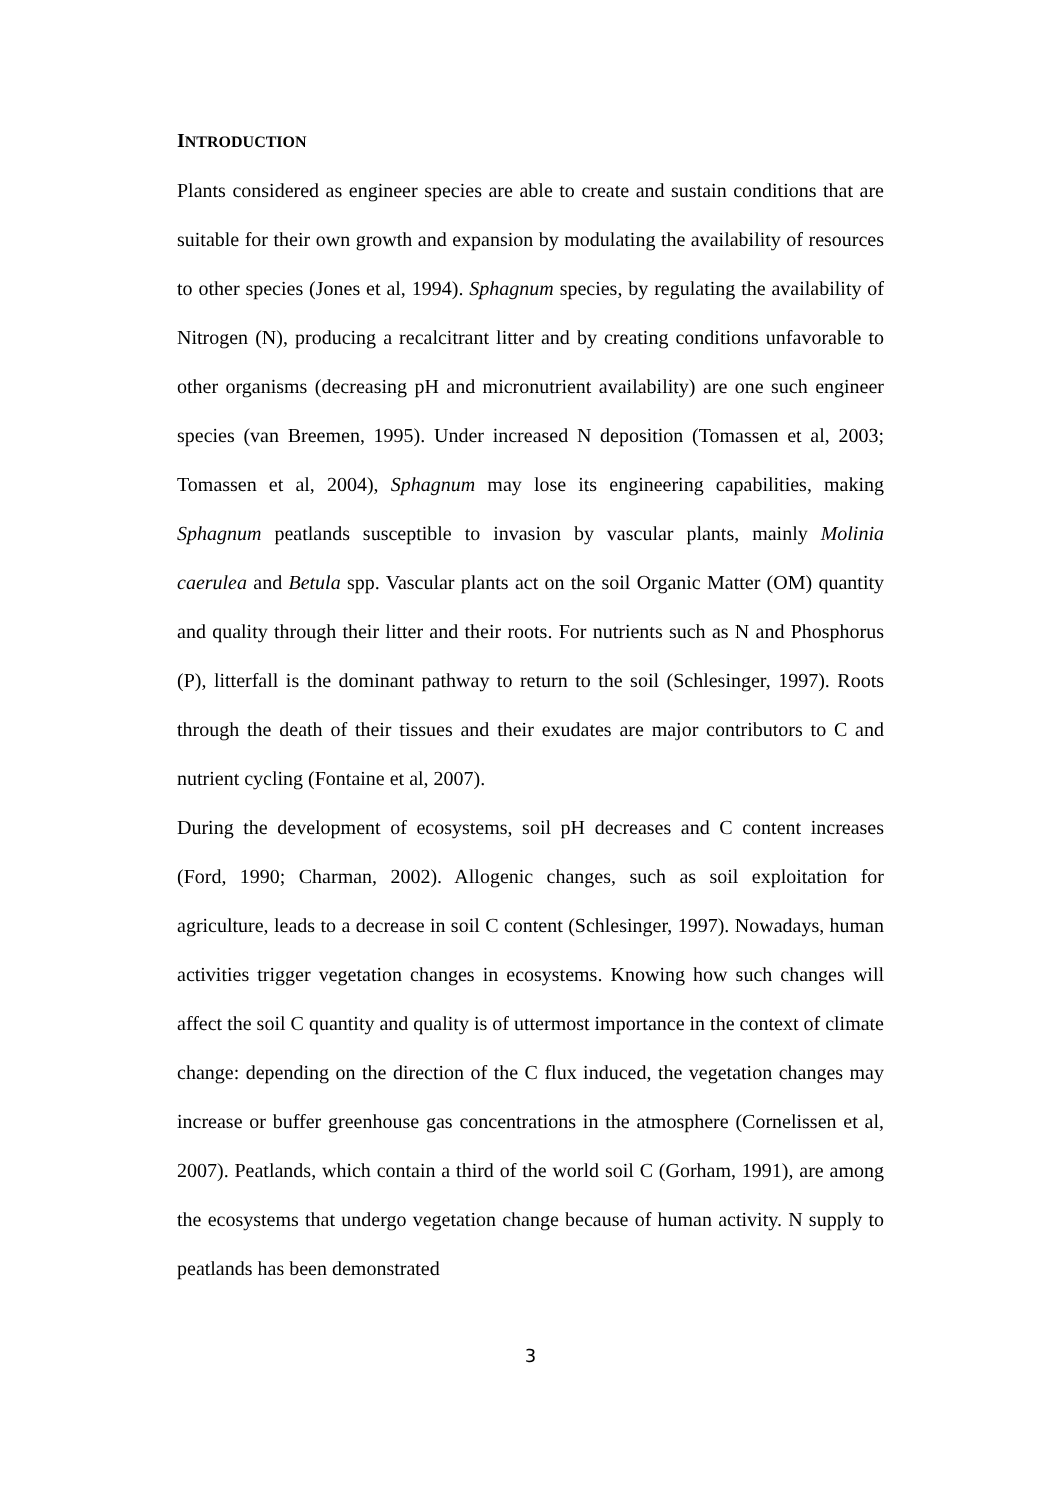INTRODUCTION
Plants considered as engineer species are able to create and sustain conditions that are suitable for their own growth and expansion by modulating the availability of resources to other species (Jones et al, 1994). Sphagnum species, by regulating the availability of Nitrogen (N), producing a recalcitrant litter and by creating conditions unfavorable to other organisms (decreasing pH and micronutrient availability) are one such engineer species (van Breemen, 1995). Under increased N deposition (Tomassen et al, 2003; Tomassen et al, 2004), Sphagnum may lose its engineering capabilities, making Sphagnum peatlands susceptible to invasion by vascular plants, mainly Molinia caerulea and Betula spp. Vascular plants act on the soil Organic Matter (OM) quantity and quality through their litter and their roots. For nutrients such as N and Phosphorus (P), litterfall is the dominant pathway to return to the soil (Schlesinger, 1997). Roots through the death of their tissues and their exudates are major contributors to C and nutrient cycling (Fontaine et al, 2007).
During the development of ecosystems, soil pH decreases and C content increases (Ford, 1990; Charman, 2002). Allogenic changes, such as soil exploitation for agriculture, leads to a decrease in soil C content (Schlesinger, 1997). Nowadays, human activities trigger vegetation changes in ecosystems. Knowing how such changes will affect the soil C quantity and quality is of uttermost importance in the context of climate change: depending on the direction of the C flux induced, the vegetation changes may increase or buffer greenhouse gas concentrations in the atmosphere (Cornelissen et al, 2007). Peatlands, which contain a third of the world soil C (Gorham, 1991), are among the ecosystems that undergo vegetation change because of human activity. N supply to peatlands has been demonstrated
3